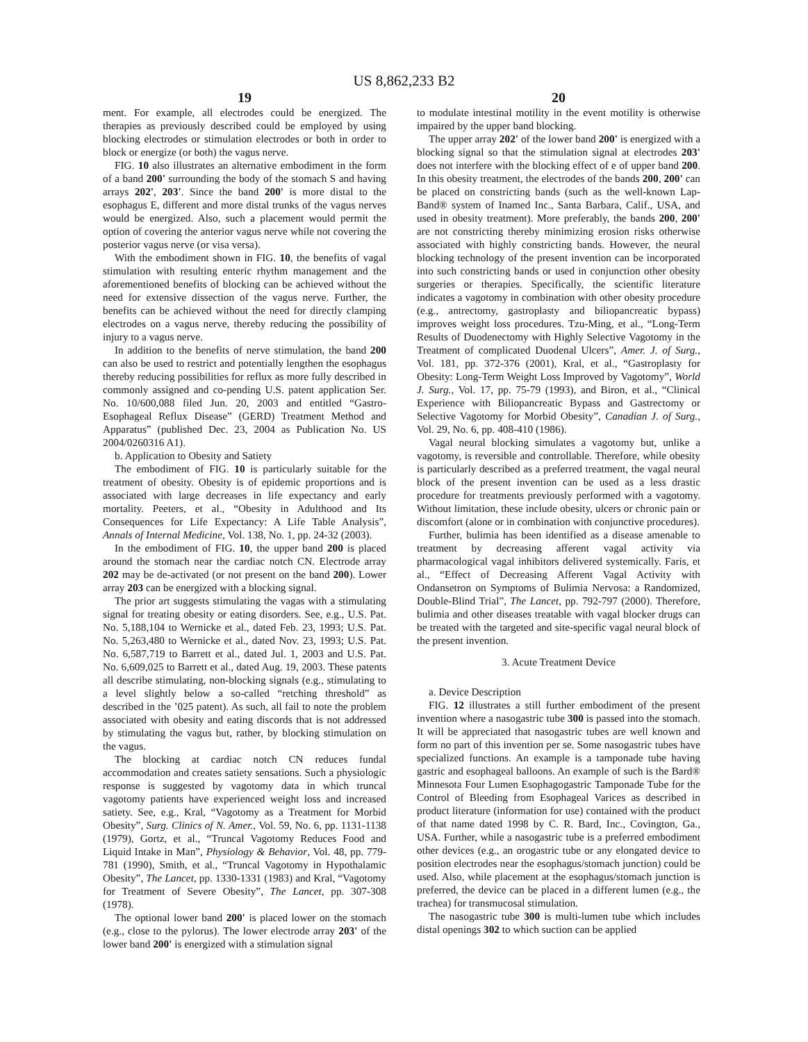US 8,862,233 B2
19
ment. For example, all electrodes could be energized. The therapies as previously described could be employed by using blocking electrodes or stimulation electrodes or both in order to block or energize (or both) the vagus nerve.
FIG. 10 also illustrates an alternative embodiment in the form of a band 200' surrounding the body of the stomach S and having arrays 202', 203'. Since the band 200' is more distal to the esophagus E, different and more distal trunks of the vagus nerves would be energized. Also, such a placement would permit the option of covering the anterior vagus nerve while not covering the posterior vagus nerve (or visa versa).
With the embodiment shown in FIG. 10, the benefits of vagal stimulation with resulting enteric rhythm management and the aforementioned benefits of blocking can be achieved without the need for extensive dissection of the vagus nerve. Further, the benefits can be achieved without the need for directly clamping electrodes on a vagus nerve, thereby reducing the possibility of injury to a vagus nerve.
In addition to the benefits of nerve stimulation, the band 200 can also be used to restrict and potentially lengthen the esophagus thereby reducing possibilities for reflux as more fully described in commonly assigned and co-pending U.S. patent application Ser. No. 10/600,088 filed Jun. 20, 2003 and entitled “Gastro-Esophageal Reflux Disease” (GERD) Treatment Method and Apparatus” (published Dec. 23, 2004 as Publication No. US 2004/0260316 A1).
b. Application to Obesity and Satiety
The embodiment of FIG. 10 is particularly suitable for the treatment of obesity. Obesity is of epidemic proportions and is associated with large decreases in life expectancy and early mortality. Peeters, et al., “Obesity in Adulthood and Its Consequences for Life Expectancy: A Life Table Analysis”, Annals of Internal Medicine, Vol. 138, No. 1, pp. 24-32 (2003).
In the embodiment of FIG. 10, the upper band 200 is placed around the stomach near the cardiac notch CN. Electrode array 202 may be de-activated (or not present on the band 200). Lower array 203 can be energized with a blocking signal.
The prior art suggests stimulating the vagas with a stimulating signal for treating obesity or eating disorders. See, e.g., U.S. Pat. No. 5,188,104 to Wernicke et al., dated Feb. 23, 1993; U.S. Pat. No. 5,263,480 to Wernicke et al., dated Nov. 23, 1993; U.S. Pat. No. 6,587,719 to Barrett et al., dated Jul. 1, 2003 and U.S. Pat. No. 6,609,025 to Barrett et al., dated Aug. 19, 2003. These patents all describe stimulating, non-blocking signals (e.g., stimulating to a level slightly below a so-called “retching threshold” as described in the ’025 patent). As such, all fail to note the problem associated with obesity and eating discords that is not addressed by stimulating the vagus but, rather, by blocking stimulation on the vagus.
The blocking at cardiac notch CN reduces fundal accommodation and creates satiety sensations. Such a physiologic response is suggested by vagotomy data in which truncal vagotomy patients have experienced weight loss and increased satiety. See, e.g., Kral, “Vagotomy as a Treatment for Morbid Obesity”, Surg. Clinics of N. Amer., Vol. 59, No. 6, pp. 1131-1138 (1979), Gortz, et al., “Truncal Vagotomy Reduces Food and Liquid Intake in Man”, Physiology & Behavior, Vol. 48, pp. 779-781 (1990), Smith, et al., “Truncal Vagotomy in Hypothalamic Obesity”, The Lancet, pp. 1330-1331 (1983) and Kral, “Vagotomy for Treatment of Severe Obesity”, The Lancet, pp. 307-308 (1978).
The optional lower band 200' is placed lower on the stomach (e.g., close to the pylorus). The lower electrode array 203' of the lower band 200' is energized with a stimulation signal
20
to modulate intestinal motility in the event motility is otherwise impaired by the upper band blocking.
The upper array 202' of the lower band 200' is energized with a blocking signal so that the stimulation signal at electrodes 203' does not interfere with the blocking effect of e of upper band 200. In this obesity treatment, the electrodes of the bands 200, 200' can be placed on constricting bands (such as the well-known Lap-Band® system of Inamed Inc., Santa Barbara, Calif., USA, and used in obesity treatment). More preferably, the bands 200, 200' are not constricting thereby minimizing erosion risks otherwise associated with highly constricting bands. However, the neural blocking technology of the present invention can be incorporated into such constricting bands or used in conjunction other obesity surgeries or therapies. Specifically, the scientific literature indicates a vagotomy in combination with other obesity procedure (e.g., antrectomy, gastroplasty and biliopancreatic bypass) improves weight loss procedures. Tzu-Ming, et al., “Long-Term Results of Duodenectomy with Highly Selective Vagotomy in the Treatment of complicated Duodenal Ulcers”, Amer. J. of Surg., Vol. 181, pp. 372-376 (2001), Kral, et al., “Gastroplasty for Obesity: Long-Term Weight Loss Improved by Vagotomy”, World J. Surg., Vol. 17, pp. 75-79 (1993), and Biron, et al., “Clinical Experience with Biliopancreatic Bypass and Gastrectomy or Selective Vagotomy for Morbid Obesity”, Canadian J. of Surg., Vol. 29, No. 6, pp. 408-410 (1986).
Vagal neural blocking simulates a vagotomy but, unlike a vagotomy, is reversible and controllable. Therefore, while obesity is particularly described as a preferred treatment, the vagal neural block of the present invention can be used as a less drastic procedure for treatments previously performed with a vagotomy. Without limitation, these include obesity, ulcers or chronic pain or discomfort (alone or in combination with conjunctive procedures).
Further, bulimia has been identified as a disease amenable to treatment by decreasing afferent vagal activity via pharmacological vagal inhibitors delivered systemically. Faris, et al., “Effect of Decreasing Afferent Vagal Activity with Ondansetron on Symptoms of Bulimia Nervosa: a Randomized, Double-Blind Trial”, The Lancet, pp. 792-797 (2000). Therefore, bulimia and other diseases treatable with vagal blocker drugs can be treated with the targeted and site-specific vagal neural block of the present invention.
3. Acute Treatment Device
a. Device Description
FIG. 12 illustrates a still further embodiment of the present invention where a nasogastric tube 300 is passed into the stomach. It will be appreciated that nasogastric tubes are well known and form no part of this invention per se. Some nasogastric tubes have specialized functions. An example is a tamponade tube having gastric and esophageal balloons. An example of such is the Bard® Minnesota Four Lumen Esophagogastric Tamponade Tube for the Control of Bleeding from Esophageal Varices as described in product literature (information for use) contained with the product of that name dated 1998 by C. R. Bard, Inc., Covington, Ga., USA. Further, while a nasogastric tube is a preferred embodiment other devices (e.g., an orogastric tube or any elongated device to position electrodes near the esophagus/stomach junction) could be used. Also, while placement at the esophagus/stomach junction is preferred, the device can be placed in a different lumen (e.g., the trachea) for transmucosal stimulation.
The nasogastric tube 300 is multi-lumen tube which includes distal openings 302 to which suction can be applied
5 10 15 20 25 30 35 40 45 50 55 60 65